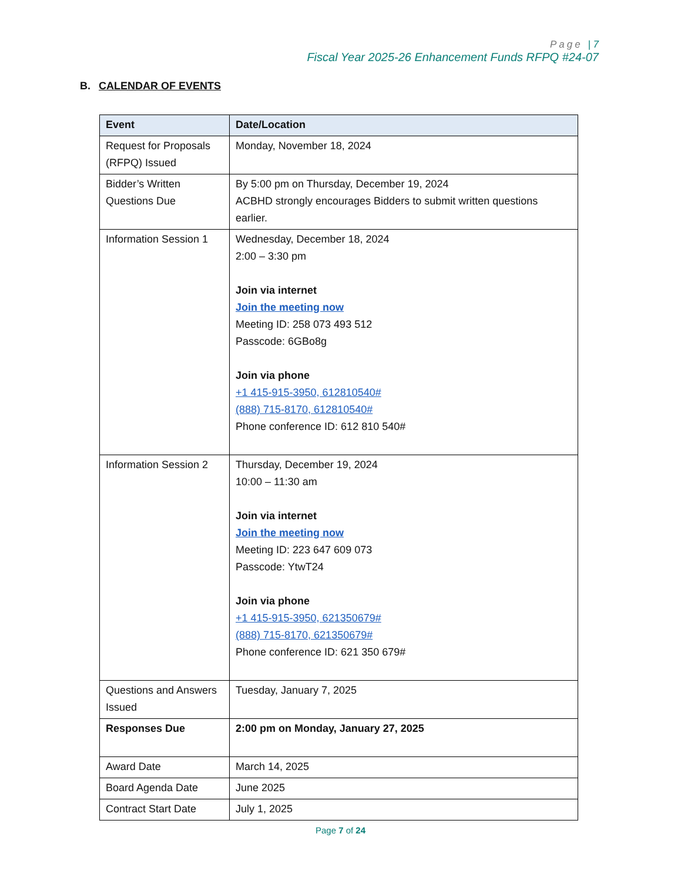Page | 7
Fiscal Year 2025-26 Enhancement Funds RFPQ #24-07
B. CALENDAR OF EVENTS
| Event | Date/Location |
| --- | --- |
| Request for Proposals (RFPQ) Issued | Monday, November 18, 2024 |
| Bidder’s Written Questions Due | By 5:00 pm on Thursday, December 19, 2024 ACBHD strongly encourages Bidders to submit written questions earlier. |
| Information Session 1 | Wednesday, December 18, 2024 2:00 – 3:30 pm Join via internet Join the meeting now Meeting ID: 258 073 493 512 Passcode: 6GBo8g Join via phone +1 415-915-3950, 612810540# (888) 715-8170, 612810540# Phone conference ID: 612 810 540# |
| Information Session 2 | Thursday, December 19, 2024 10:00 – 11:30 am Join via internet Join the meeting now Meeting ID: 223 647 609 073 Passcode: YtwT24 Join via phone +1 415-915-3950, 621350679# (888) 715-8170, 621350679# Phone conference ID: 621 350 679# |
| Questions and Answers Issued | Tuesday, January 7, 2025 |
| Responses Due | 2:00 pm on Monday, January 27, 2025 |
| Award Date | March 14, 2025 |
| Board Agenda Date | June 2025 |
| Contract Start Date | July 1, 2025 |
Page 7 of 24